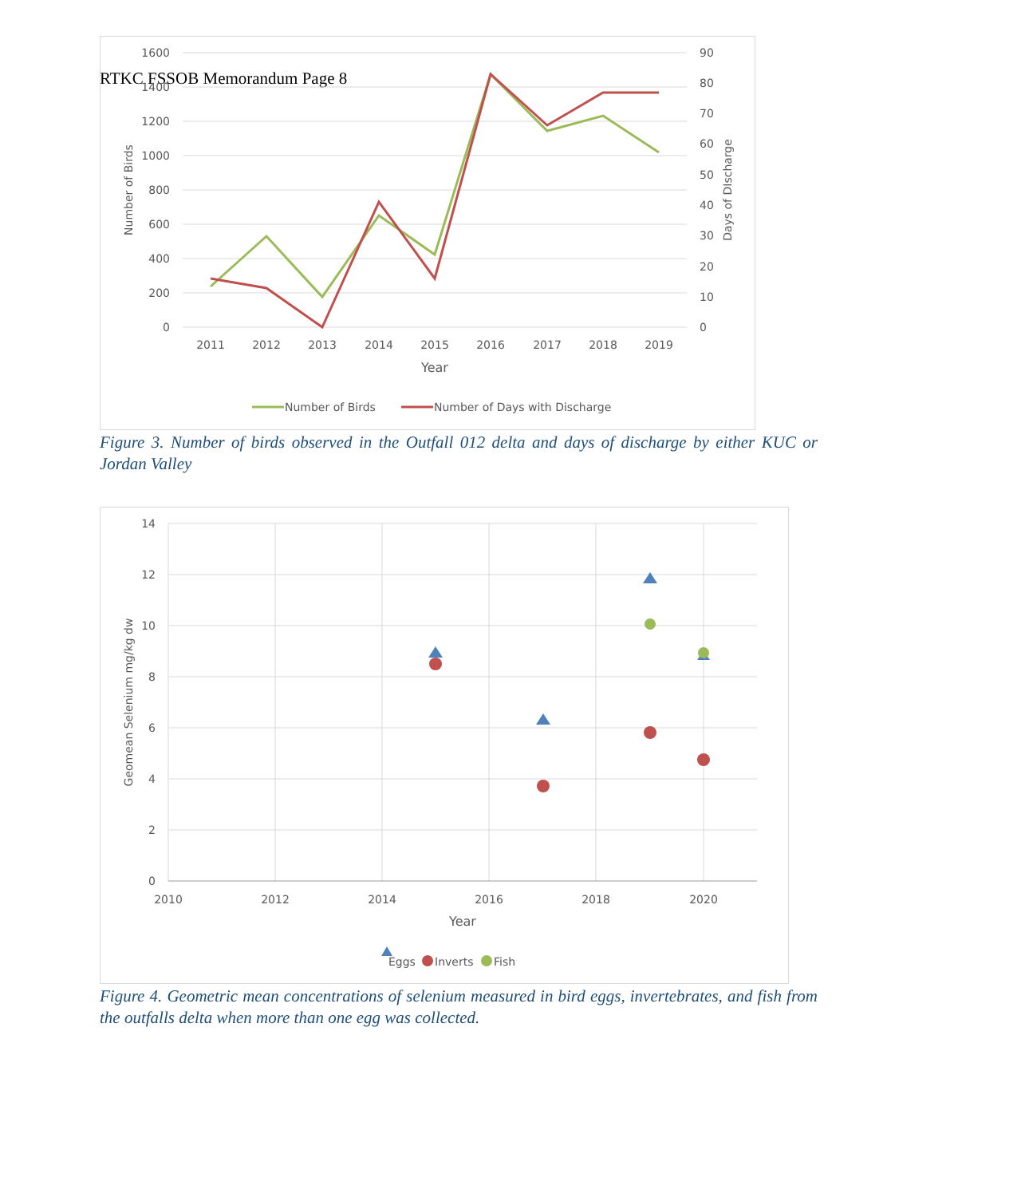RTKC FSSOB Memorandum Page 8
1600
1400
1200
1000
800
600
400
200
0
90
80
70
60
50
40
30
20
10
0
2011
2012
2013
2014
2015
2016
2017
2018
2019
Year
Number of Birds
Days of DIscharge
Number of Birds
Number of Days with Discharge
Figure 3. Number of birds observed in the Outfall 012 delta and days of discharge by either KUC or Jordan Valley
14
12
10
8
6
4
2
0
2010
2012
2014
2016
2018
2020
Year
Geomean Selenium mg/kg dw
Eggs
Inverts
Fish
Figure 4. Geometric mean concentrations of selenium measured in bird eggs, invertebrates, and fish from the outfalls delta when more than one egg was collected.